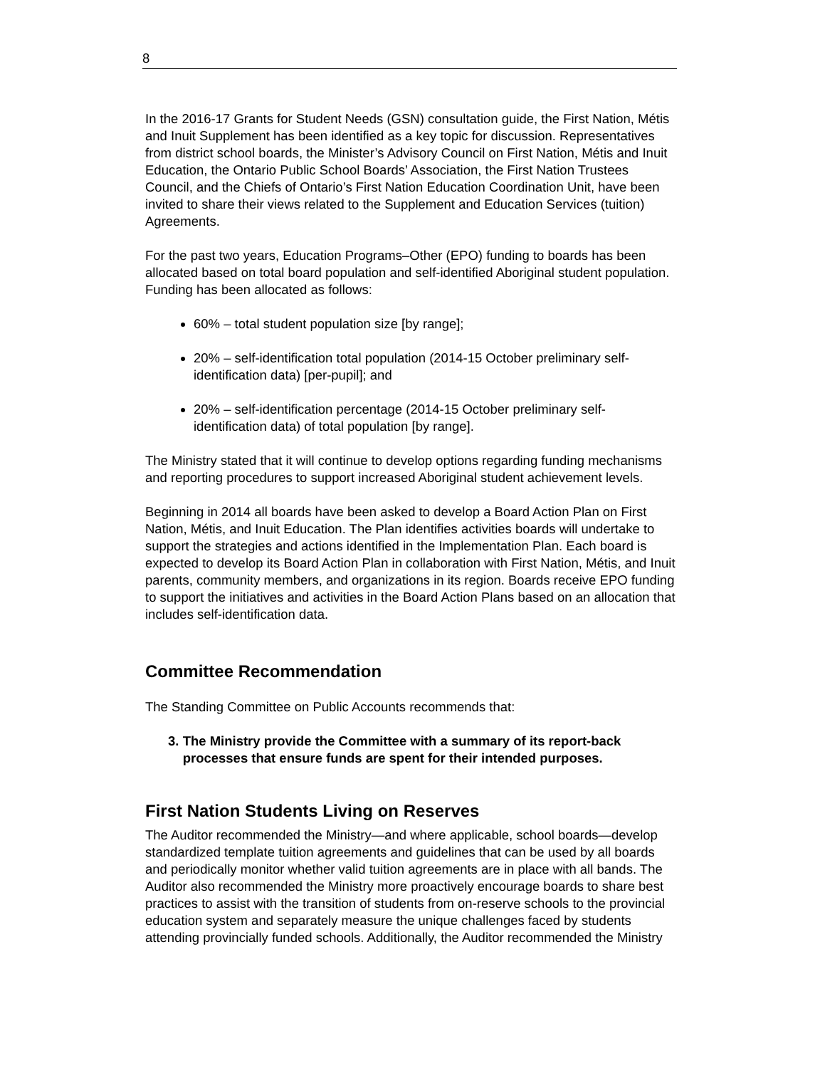8
In the 2016-17 Grants for Student Needs (GSN) consultation guide, the First Nation, Métis and Inuit Supplement has been identified as a key topic for discussion. Representatives from district school boards, the Minister’s Advisory Council on First Nation, Métis and Inuit Education, the Ontario Public School Boards’ Association, the First Nation Trustees Council, and the Chiefs of Ontario’s First Nation Education Coordination Unit, have been invited to share their views related to the Supplement and Education Services (tuition) Agreements.
For the past two years, Education Programs–Other (EPO) funding to boards has been allocated based on total board population and self-identified Aboriginal student population. Funding has been allocated as follows:
60% – total student population size [by range];
20% – self-identification total population (2014-15 October preliminary self-identification data) [per-pupil]; and
20% – self-identification percentage (2014-15 October preliminary self-identification data) of total population [by range].
The Ministry stated that it will continue to develop options regarding funding mechanisms and reporting procedures to support increased Aboriginal student achievement levels.
Beginning in 2014 all boards have been asked to develop a Board Action Plan on First Nation, Métis, and Inuit Education. The Plan identifies activities boards will undertake to support the strategies and actions identified in the Implementation Plan. Each board is expected to develop its Board Action Plan in collaboration with First Nation, Métis, and Inuit parents, community members, and organizations in its region. Boards receive EPO funding to support the initiatives and activities in the Board Action Plans based on an allocation that includes self-identification data.
Committee Recommendation
The Standing Committee on Public Accounts recommends that:
3. The Ministry provide the Committee with a summary of its report-back processes that ensure funds are spent for their intended purposes.
First Nation Students Living on Reserves
The Auditor recommended the Ministry—and where applicable, school boards—develop standardized template tuition agreements and guidelines that can be used by all boards and periodically monitor whether valid tuition agreements are in place with all bands. The Auditor also recommended the Ministry more proactively encourage boards to share best practices to assist with the transition of students from on-reserve schools to the provincial education system and separately measure the unique challenges faced by students attending provincially funded schools. Additionally, the Auditor recommended the Ministry